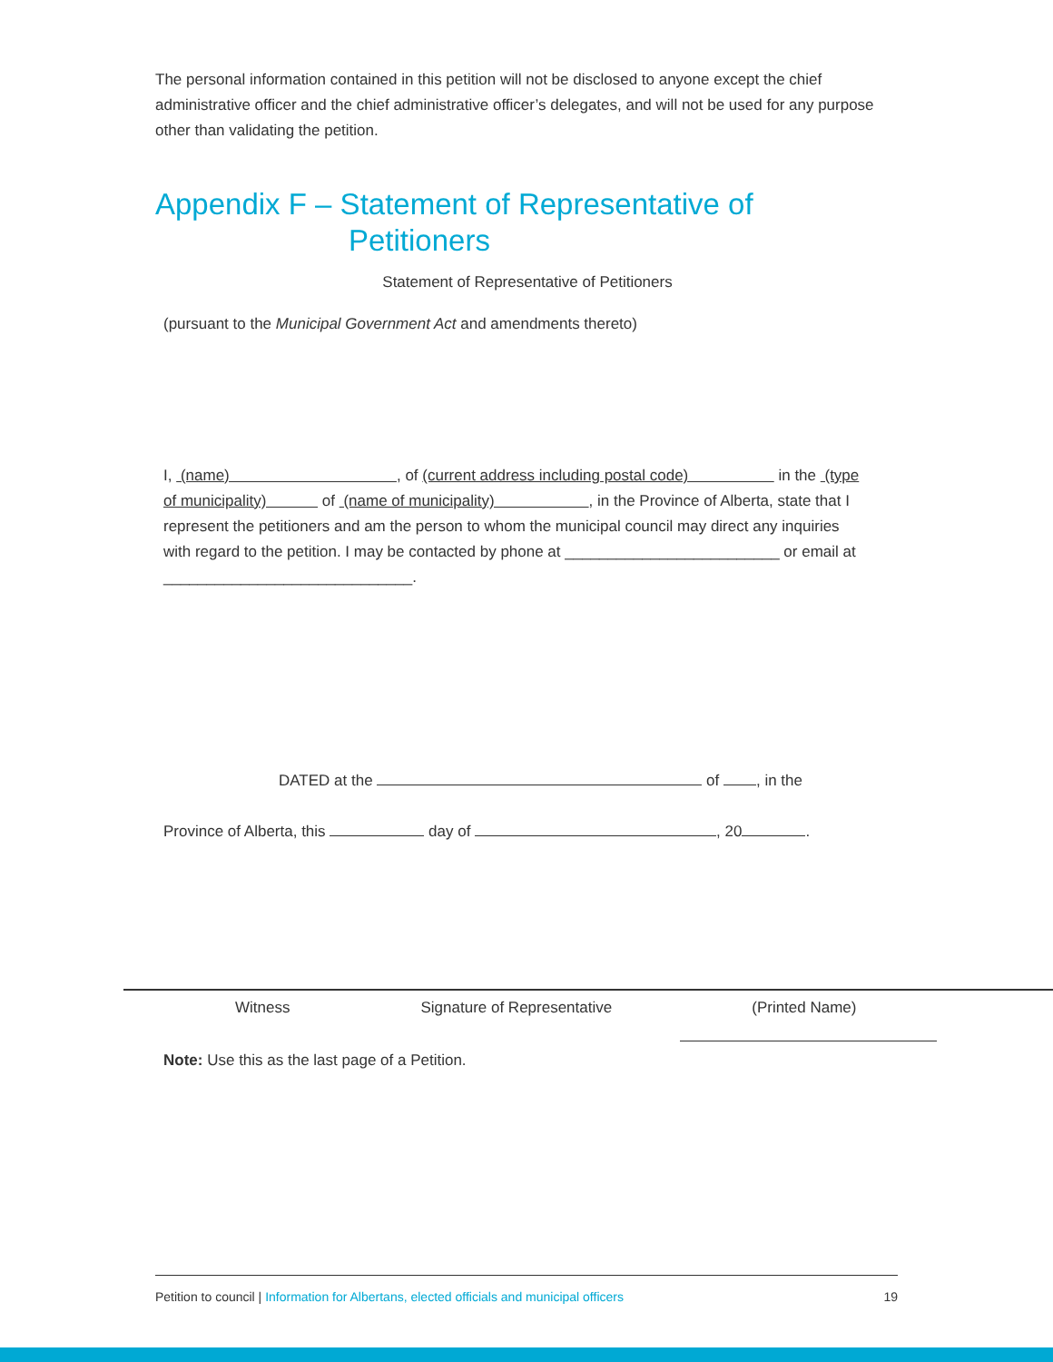The personal information contained in this petition will not be disclosed to anyone except the chief administrative officer and the chief administrative officer’s delegates, and will not be used for any purpose other than validating the petition.
Appendix F – Statement of Representative of
Petitioners
Statement of Representative of Petitioners
(pursuant to the Municipal Government Act and amendments thereto)
I, (name) , of (current address including postal code) in the (type of municipality) of (name of municipality) , in the Province of Alberta, state that I represent the petitioners and am the person to whom the municipal council may direct any inquiries with regard to the petition. I may be contacted by phone at _________________________ or email at _____________________________.
DATED at the of , in the
Province of Alberta, this day of , 20 .
Witness Signature of Representative (Printed Name)
Note: Use this as the last page of a Petition.
Petition to council | Information for Albertans, elected officials and municipal officers 19